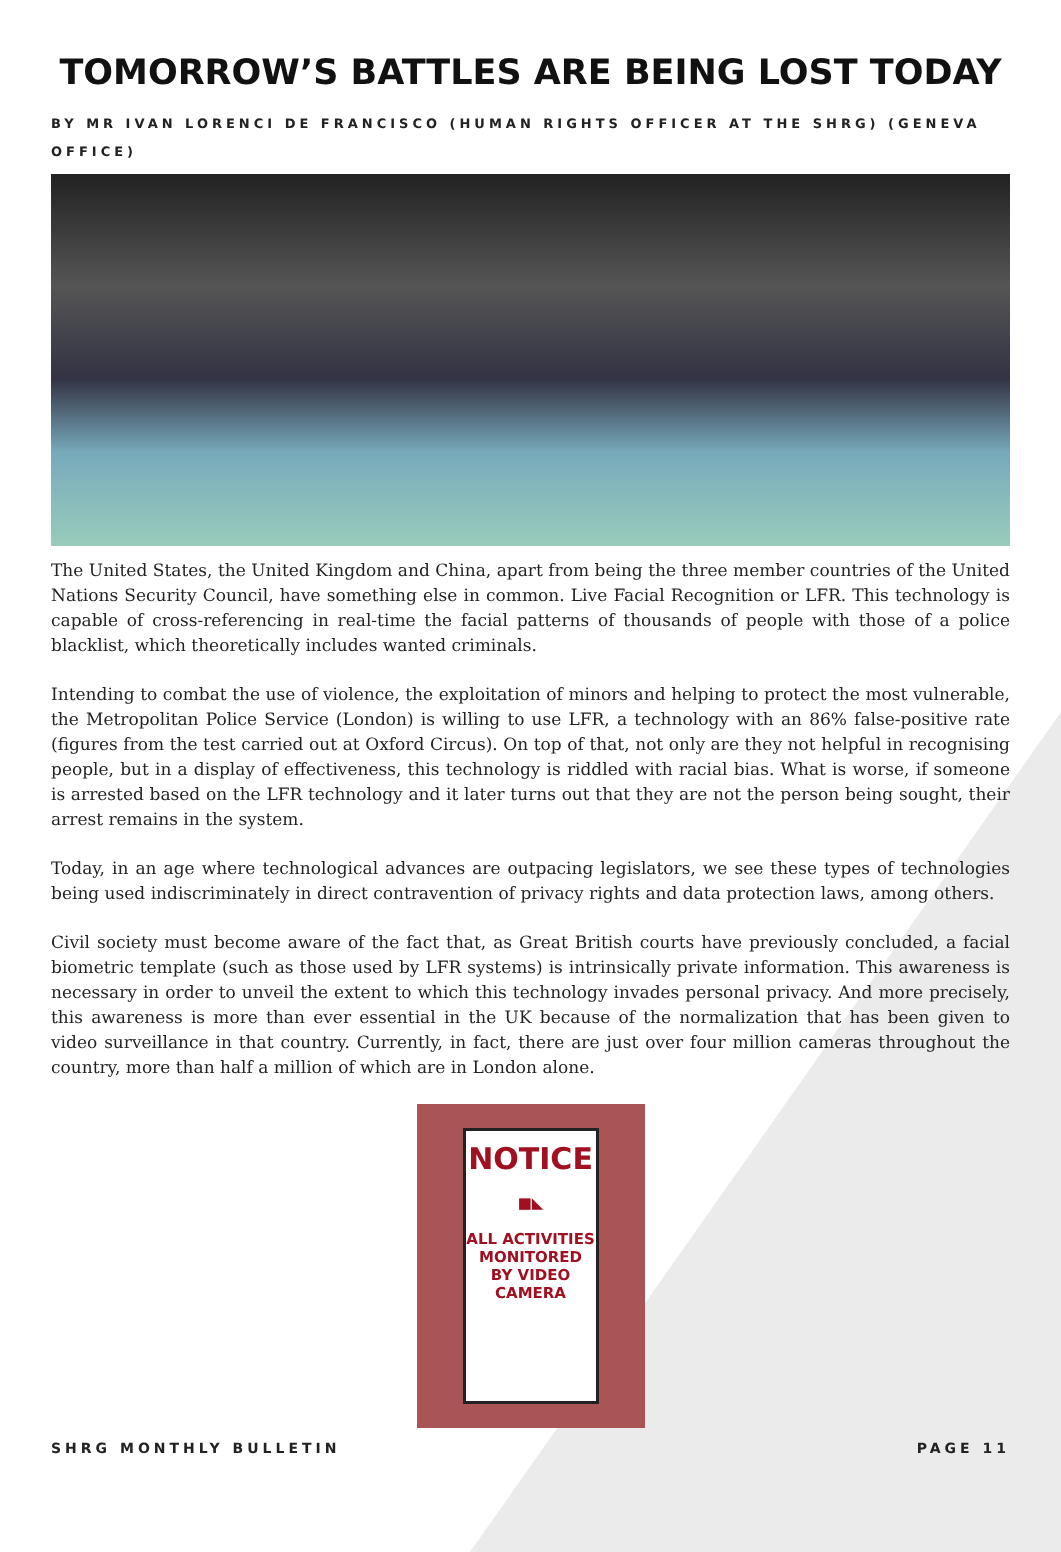TOMORROW’S BATTLES ARE BEING LOST TODAY
BY MR IVAN LORENCI DE FRANCISCO (HUMAN RIGHTS OFFICER AT THE SHRG) (GENEVA OFFICE)
The United States, the United Kingdom and China, apart from being the three member countries of the United Nations Security Council, have something else in common. Live Facial Recognition or LFR. This technology is capable of cross-referencing in real-time the facial patterns of thousands of people with those of a police blacklist, which theoretically includes wanted criminals.
Intending to combat the use of violence, the exploitation of minors and helping to protect the most vulnerable, the Metropolitan Police Service (London) is willing to use LFR, a technology with an 86% false-positive rate (figures from the test carried out at Oxford Circus). On top of that, not only are they not helpful in recognising people, but in a display of effectiveness, this technology is riddled with racial bias. What is worse, if someone is arrested based on the LFR technology and it later turns out that they are not the person being sought, their arrest remains in the system.
Today, in an age where technological advances are outpacing legislators, we see these types of technologies being used indiscriminately in direct contravention of privacy rights and data protection laws, among others.
Civil society must become aware of the fact that, as Great British courts have previously concluded, a facial biometric template (such as those used by LFR systems) is intrinsically private information. This awareness is necessary in order to unveil the extent to which this technology invades personal privacy. And more precisely, this awareness is more than ever essential in the UK because of the normalization that has been given to video surveillance in that country. Currently, in fact, there are just over four million cameras throughout the country, more than half a million of which are in London alone.
NOTICE
■◣
ALL ACTIVITIES
MONITORED
BY VIDEO
CAMERA
SHRG MONTHLY BULLETIN PAGE 11